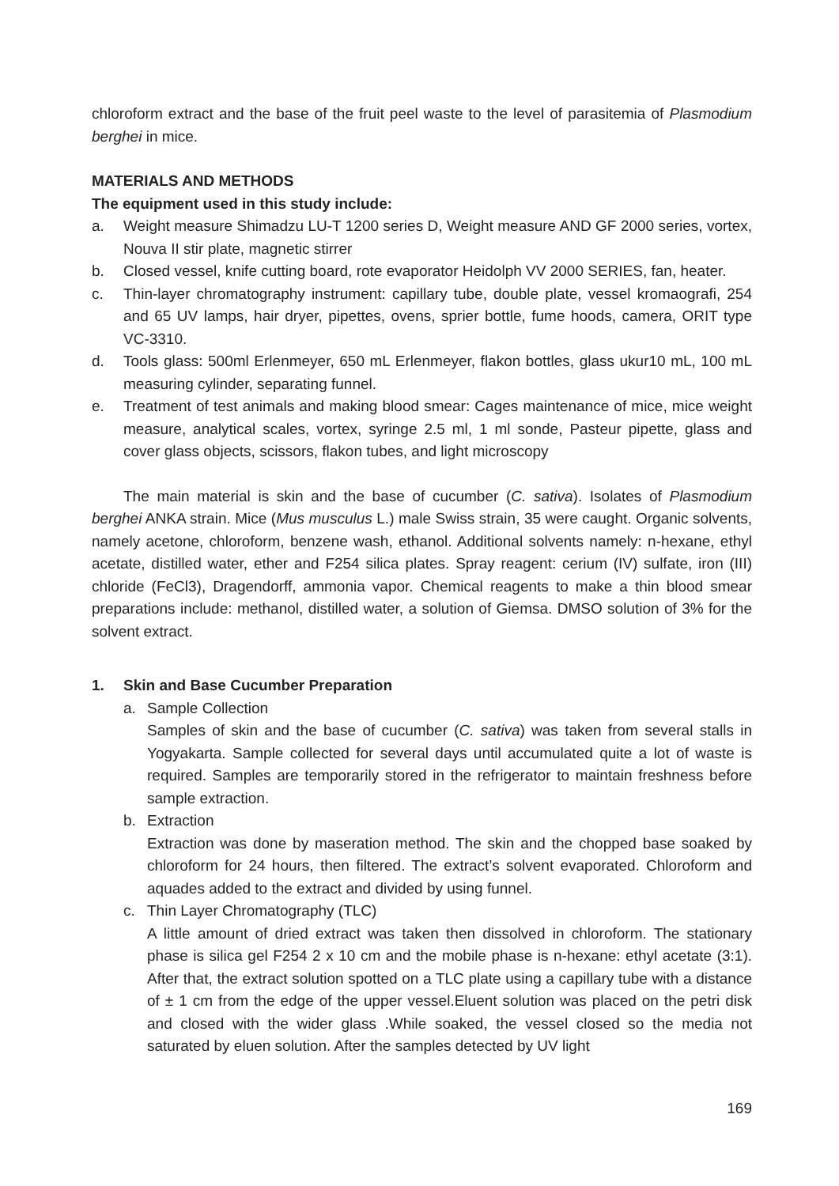chloroform extract and the base of the fruit peel waste to the level of parasitemia of Plasmodium berghei in mice.
MATERIALS AND METHODS
The equipment used in this study include:
a. Weight measure Shimadzu LU-T 1200 series D, Weight measure AND GF 2000 series, vortex, Nouva II stir plate, magnetic stirrer
b. Closed vessel, knife cutting board, rote evaporator Heidolph VV 2000 SERIES, fan, heater.
c. Thin-layer chromatography instrument: capillary tube, double plate, vessel kromaografi, 254 and 65 UV lamps, hair dryer, pipettes, ovens, sprier bottle, fume hoods, camera, ORIT type VC-3310.
d. Tools glass: 500ml Erlenmeyer, 650 mL Erlenmeyer, flakon bottles, glass ukur10 mL, 100 mL measuring cylinder, separating funnel.
e. Treatment of test animals and making blood smear: Cages maintenance of mice, mice weight measure, analytical scales, vortex, syringe 2.5 ml, 1 ml sonde, Pasteur pipette, glass and cover glass objects, scissors, flakon tubes, and light microscopy
The main material is skin and the base of cucumber (C. sativa). Isolates of Plasmodium berghei ANKA strain. Mice (Mus musculus L.) male Swiss strain, 35 were caught. Organic solvents, namely acetone, chloroform, benzene wash, ethanol. Additional solvents namely: n-hexane, ethyl acetate, distilled water, ether and F254 silica plates. Spray reagent: cerium (IV) sulfate, iron (III) chloride (FeCl3), Dragendorff, ammonia vapor. Chemical reagents to make a thin blood smear preparations include: methanol, distilled water, a solution of Giemsa. DMSO solution of 3% for the solvent extract.
1. Skin and Base Cucumber Preparation
a. Sample Collection
Samples of skin and the base of cucumber (C. sativa) was taken from several stalls in Yogyakarta. Sample collected for several days until accumulated quite a lot of waste is required. Samples are temporarily stored in the refrigerator to maintain freshness before sample extraction.
b. Extraction
Extraction was done by maseration method. The skin and the chopped base soaked by chloroform for 24 hours, then filtered. The extract’s solvent evaporated. Chloroform and aquades added to the extract and divided by using funnel.
c. Thin Layer Chromatography (TLC)
A little amount of dried extract was taken then dissolved in chloroform. The stationary phase is silica gel F254 2 x 10 cm and the mobile phase is n-hexane: ethyl acetate (3:1). After that, the extract solution spotted on a TLC plate using a capillary tube with a distance of ± 1 cm from the edge of the upper vessel.Eluent solution was placed on the petri disk and closed with the wider glass .While soaked, the vessel closed so the media not saturated by eluen solution. After the samples detected by UV light
169